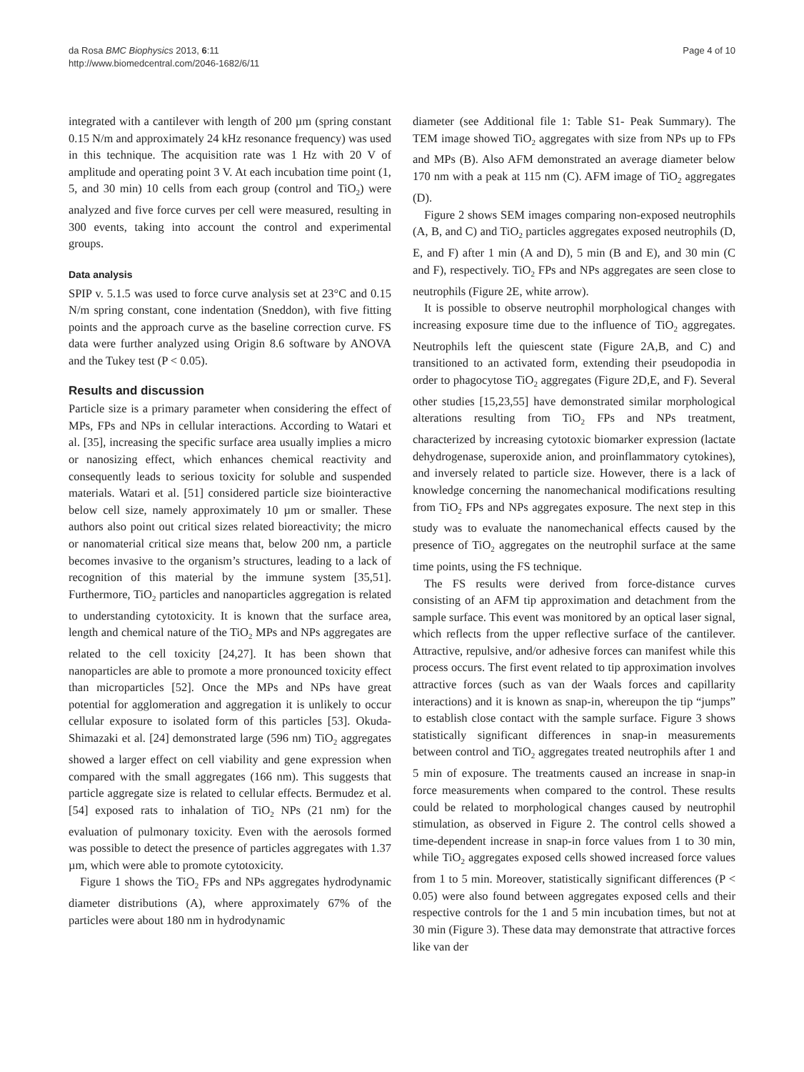da Rosa BMC Biophysics 2013, 6:11
http://www.biomedcentral.com/2046-1682/6/11
Page 4 of 10
integrated with a cantilever with length of 200 µm (spring constant 0.15 N/m and approximately 24 kHz resonance frequency) was used in this technique. The acquisition rate was 1 Hz with 20 V of amplitude and operating point 3 V. At each incubation time point (1, 5, and 30 min) 10 cells from each group (control and TiO<sub>2</sub>) were analyzed and five force curves per cell were measured, resulting in 300 events, taking into account the control and experimental groups.
Data analysis
SPIP v. 5.1.5 was used to force curve analysis set at 23°C and 0.15 N/m spring constant, cone indentation (Sneddon), with five fitting points and the approach curve as the baseline correction curve. FS data were further analyzed using Origin 8.6 software by ANOVA and the Tukey test (P < 0.05).
Results and discussion
Particle size is a primary parameter when considering the effect of MPs, FPs and NPs in cellular interactions. According to Watari et al. [35], increasing the specific surface area usually implies a micro or nanosizing effect, which enhances chemical reactivity and consequently leads to serious toxicity for soluble and suspended materials. Watari et al. [51] considered particle size biointeractive below cell size, namely approximately 10 µm or smaller. These authors also point out critical sizes related bioreactivity; the micro or nanomaterial critical size means that, below 200 nm, a particle becomes invasive to the organism’s structures, leading to a lack of recognition of this material by the immune system [35,51]. Furthermore, TiO<sub>2</sub> particles and nanoparticles aggregation is related to understanding cytotoxicity. It is known that the surface area, length and chemical nature of the TiO<sub>2</sub> MPs and NPs aggregates are related to the cell toxicity [24,27]. It has been shown that nanoparticles are able to promote a more pronounced toxicity effect than microparticles [52]. Once the MPs and NPs have great potential for agglomeration and aggregation it is unlikely to occur cellular exposure to isolated form of this particles [53]. Okuda-Shimazaki et al. [24] demonstrated large (596 nm) TiO<sub>2</sub> aggregates showed a larger effect on cell viability and gene expression when compared with the small aggregates (166 nm). This suggests that particle aggregate size is related to cellular effects. Bermudez et al. [54] exposed rats to inhalation of TiO<sub>2</sub> NPs (21 nm) for the evaluation of pulmonary toxicity. Even with the aerosols formed was possible to detect the presence of particles aggregates with 1.37 µm, which were able to promote cytotoxicity.
Figure 1 shows the TiO<sub>2</sub> FPs and NPs aggregates hydrodynamic diameter distributions (A), where approximately 67% of the particles were about 180 nm in hydrodynamic
diameter (see Additional file 1: Table S1- Peak Summary). The TEM image showed TiO<sub>2</sub> aggregates with size from NPs up to FPs and MPs (B). Also AFM demonstrated an average diameter below 170 nm with a peak at 115 nm (C). AFM image of TiO<sub>2</sub> aggregates (D).
Figure 2 shows SEM images comparing non-exposed neutrophils (A, B, and C) and TiO<sub>2</sub> particles aggregates exposed neutrophils (D, E, and F) after 1 min (A and D), 5 min (B and E), and 30 min (C and F), respectively. TiO<sub>2</sub> FPs and NPs aggregates are seen close to neutrophils (Figure 2E, white arrow).
It is possible to observe neutrophil morphological changes with increasing exposure time due to the influence of TiO<sub>2</sub> aggregates. Neutrophils left the quiescent state (Figure 2A,B, and C) and transitioned to an activated form, extending their pseudopodia in order to phagocytose TiO<sub>2</sub> aggregates (Figure 2D,E, and F). Several other studies [15,23,55] have demonstrated similar morphological alterations resulting from TiO<sub>2</sub> FPs and NPs treatment, characterized by increasing cytotoxic biomarker expression (lactate dehydrogenase, superoxide anion, and proinflammatory cytokines), and inversely related to particle size. However, there is a lack of knowledge concerning the nanomechanical modifications resulting from TiO<sub>2</sub> FPs and NPs aggregates exposure. The next step in this study was to evaluate the nanomechanical effects caused by the presence of TiO<sub>2</sub> aggregates on the neutrophil surface at the same time points, using the FS technique.
The FS results were derived from force-distance curves consisting of an AFM tip approximation and detachment from the sample surface. This event was monitored by an optical laser signal, which reflects from the upper reflective surface of the cantilever. Attractive, repulsive, and/or adhesive forces can manifest while this process occurs. The first event related to tip approximation involves attractive forces (such as van der Waals forces and capillarity interactions) and it is known as snap-in, whereupon the tip “jumps” to establish close contact with the sample surface. Figure 3 shows statistically significant differences in snap-in measurements between control and TiO<sub>2</sub> aggregates treated neutrophils after 1 and 5 min of exposure. The treatments caused an increase in snap-in force measurements when compared to the control. These results could be related to morphological changes caused by neutrophil stimulation, as observed in Figure 2. The control cells showed a time-dependent increase in snap-in force values from 1 to 30 min, while TiO<sub>2</sub> aggregates exposed cells showed increased force values from 1 to 5 min. Moreover, statistically significant differences (P < 0.05) were also found between aggregates exposed cells and their respective controls for the 1 and 5 min incubation times, but not at 30 min (Figure 3). These data may demonstrate that attractive forces like van der